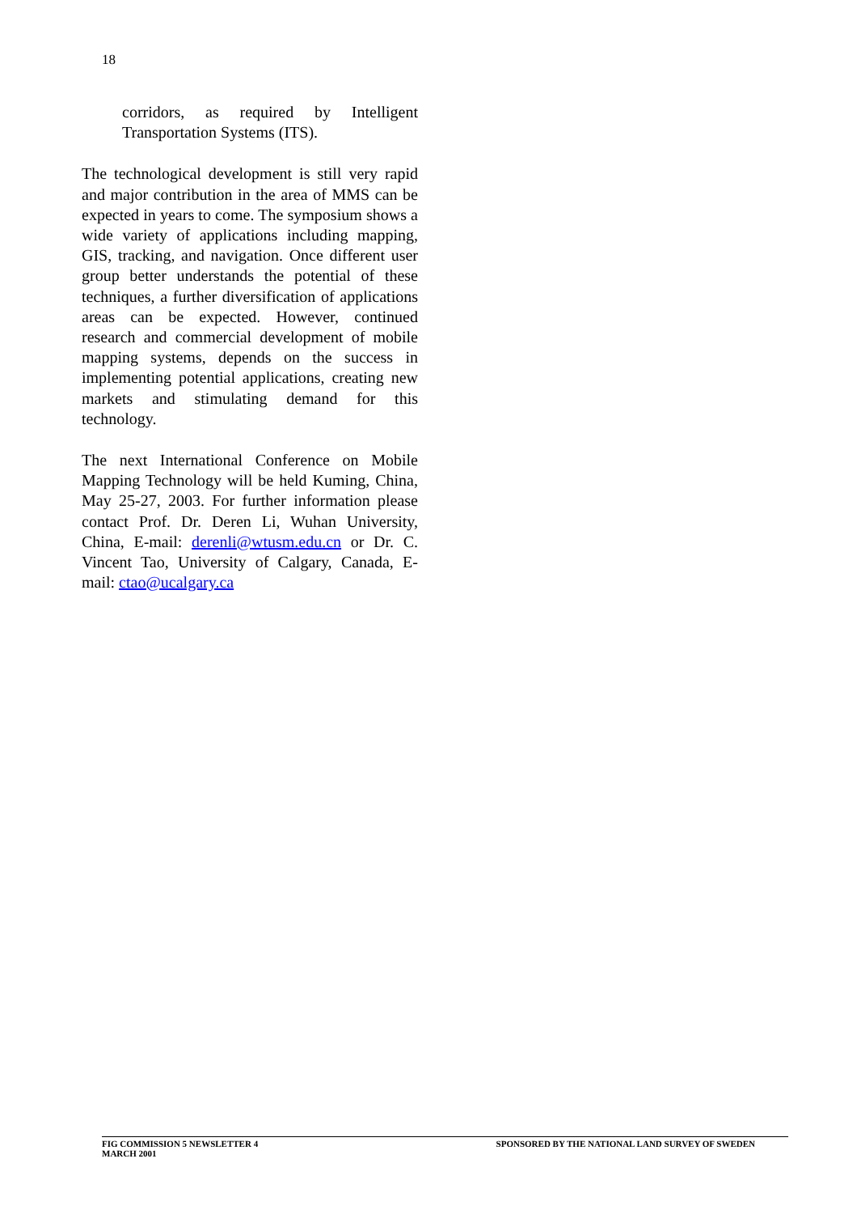18
corridors, as required by Intelligent Transportation Systems (ITS).
The technological development is still very rapid and major contribution in the area of MMS can be expected in years to come. The symposium shows a wide variety of applications including mapping, GIS, tracking, and navigation. Once different user group better understands the potential of these techniques, a further diversification of applications areas can be expected. However, continued research and commercial development of mobile mapping systems, depends on the success in implementing potential applications, creating new markets and stimulating demand for this technology.
The next International Conference on Mobile Mapping Technology will be held Kuming, China, May 25-27, 2003. For further information please contact Prof. Dr. Deren Li, Wuhan University, China, E-mail: derenli@wtusm.edu.cn or Dr. C. Vincent Tao, University of Calgary, Canada, E-mail: ctao@ucalgary.ca
FIG COMMISSION 5 NEWSLETTER 4
MARCH 2001
SPONSORED BY THE NATIONAL LAND SURVEY OF SWEDEN